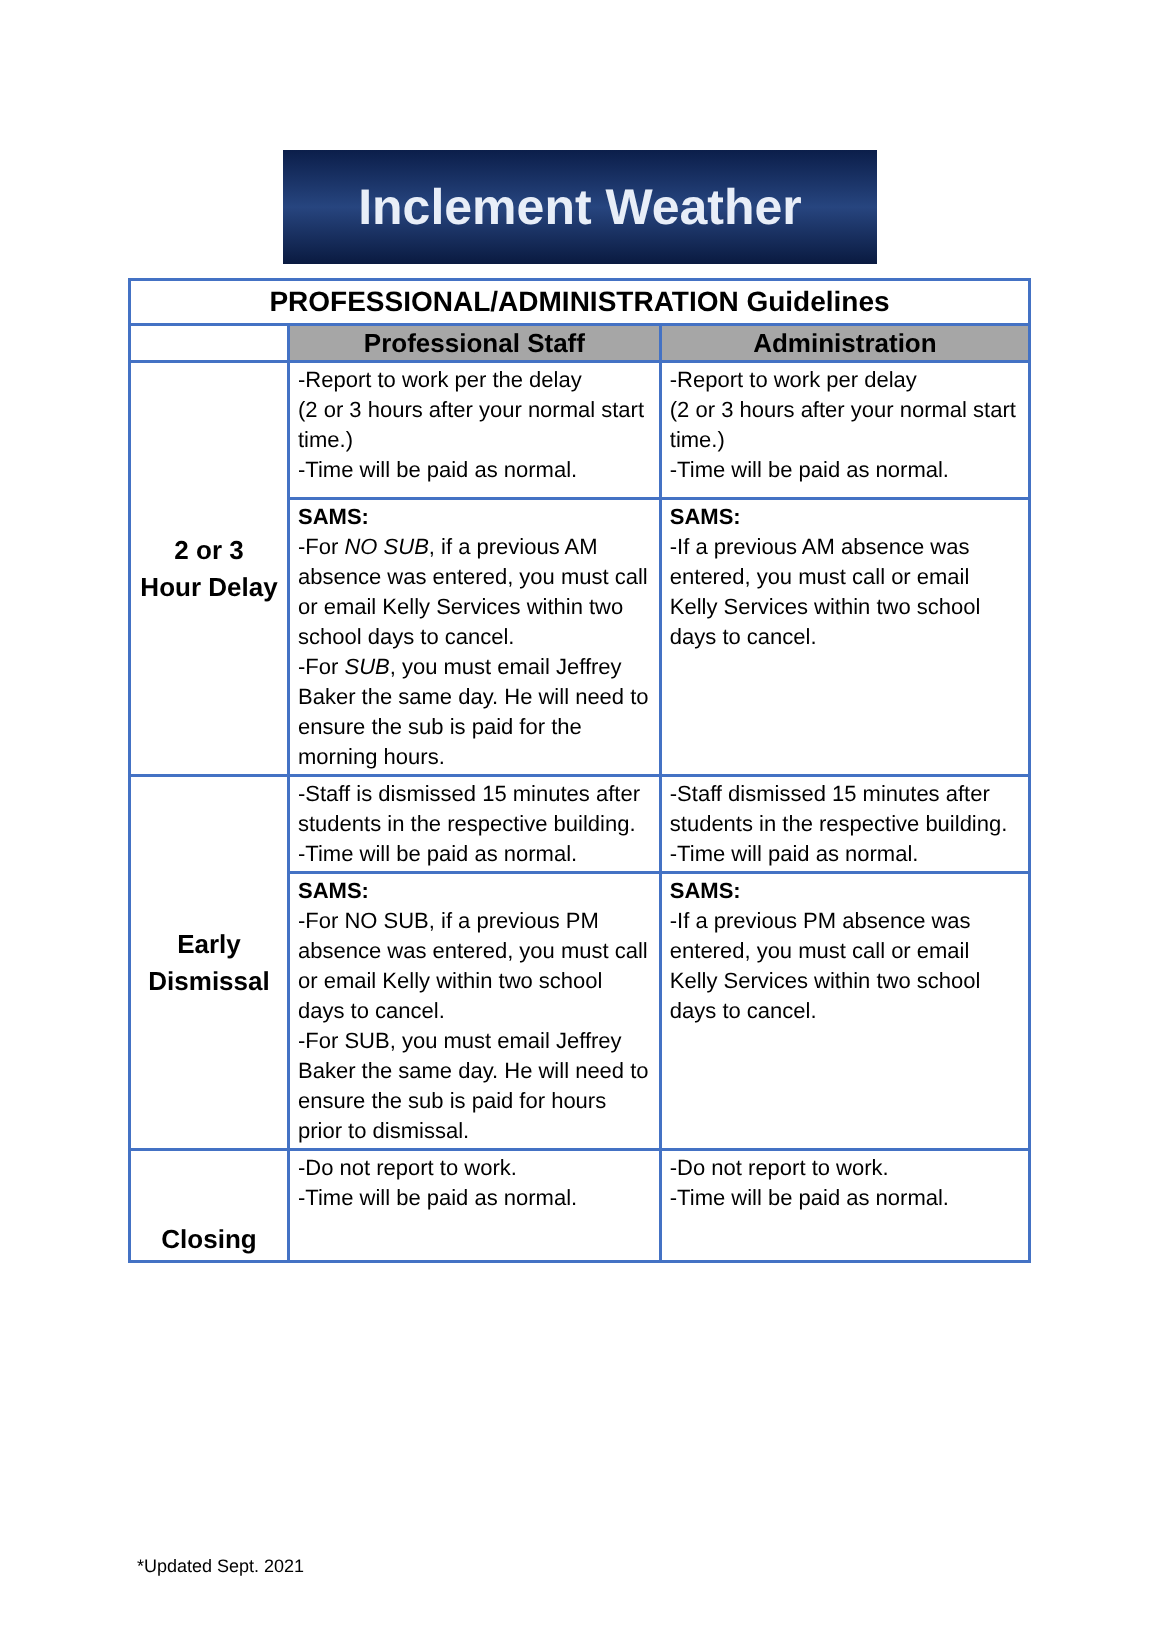Inclement Weather
| PROFESSIONAL/ADMINISTRATION Guidelines | | |
| | Professional Staff | Administration |
| 2 or 3 Hour Delay | -Report to work per the delay (2 or 3 hours after your normal start time.) -Time will be paid as normal. | -Report to work per delay (2 or 3 hours after your normal start time.) -Time will be paid as normal. |
| | SAMS: -For NO SUB , if a previous AM absence was entered, you must call or email Kelly Services within two school days to cancel. -For SUB , you must email Jeffrey Baker the same day. He will need to ensure the sub is paid for the morning hours. | SAMS: -If a previous AM absence was entered, you must call or email Kelly Services within two school days to cancel. |
| Early Dismissal | -Staff is dismissed 15 minutes after students in the respective building. -Time will be paid as normal. | -Staff dismissed 15 minutes after students in the respective building. -Time will paid as normal. |
| | SAMS: -For NO SUB, if a previous PM absence was entered, you must call or email Kelly within two school days to cancel. -For SUB, you must email Jeffrey Baker the same day. He will need to ensure the sub is paid for hours prior to dismissal. | SAMS: -If a previous PM absence was entered, you must call or email Kelly Services within two school days to cancel. |
| Closing | -Do not report to work. -Time will be paid as normal. | -Do not report to work. -Time will be paid as normal. |
*Updated Sept. 2021